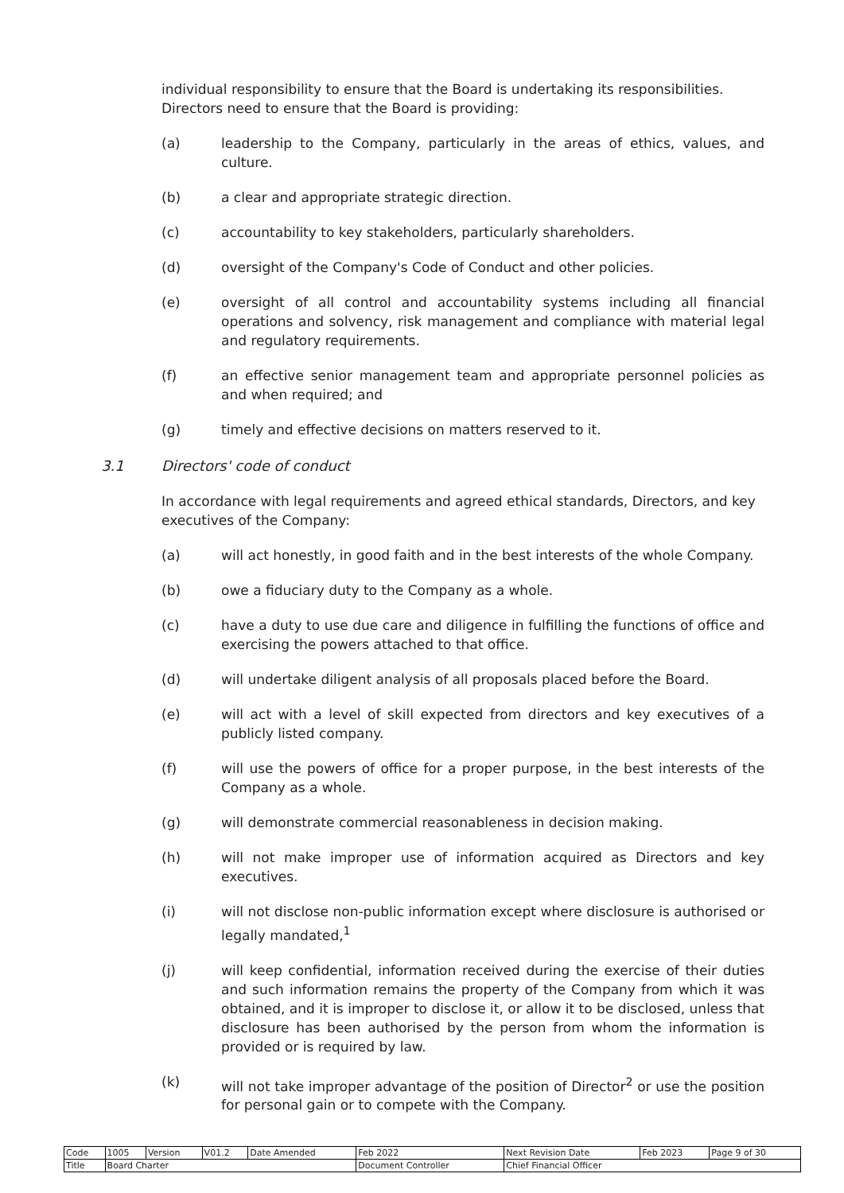individual responsibility to ensure that the Board is undertaking its responsibilities. Directors need to ensure that the Board is providing:
(a) leadership to the Company, particularly in the areas of ethics, values, and culture.
(b) a clear and appropriate strategic direction.
(c) accountability to key stakeholders, particularly shareholders.
(d) oversight of the Company's Code of Conduct and other policies.
(e) oversight of all control and accountability systems including all financial operations and solvency, risk management and compliance with material legal and regulatory requirements.
(f) an effective senior management team and appropriate personnel policies as and when required; and
(g) timely and effective decisions on matters reserved to it.
3.1 Directors' code of conduct
In accordance with legal requirements and agreed ethical standards, Directors, and key executives of the Company:
(a) will act honestly, in good faith and in the best interests of the whole Company.
(b) owe a fiduciary duty to the Company as a whole.
(c) have a duty to use due care and diligence in fulfilling the functions of office and exercising the powers attached to that office.
(d) will undertake diligent analysis of all proposals placed before the Board.
(e) will act with a level of skill expected from directors and key executives of a publicly listed company.
(f) will use the powers of office for a proper purpose, in the best interests of the Company as a whole.
(g) will demonstrate commercial reasonableness in decision making.
(h) will not make improper use of information acquired as Directors and key executives.
(i) will not disclose non-public information except where disclosure is authorised or legally mandated,<sup>1</sup>
(j) will keep confidential, information received during the exercise of their duties and such information remains the property of the Company from which it was obtained, and it is improper to disclose it, or allow it to be disclosed, unless that disclosure has been authorised by the person from whom the information is provided or is required by law.
(k) will not take improper advantage of the position of Director<sup>2</sup> or use the position for personal gain or to compete with the Company.
| Code | 1005 | Version | V01.2 | Date Amended | Feb 2022 | Next Revision Date | Feb 2023 | Page 9 of 30 |
| Title | Board Charter | | | | Document Controller | Chief Financial Officer | | |